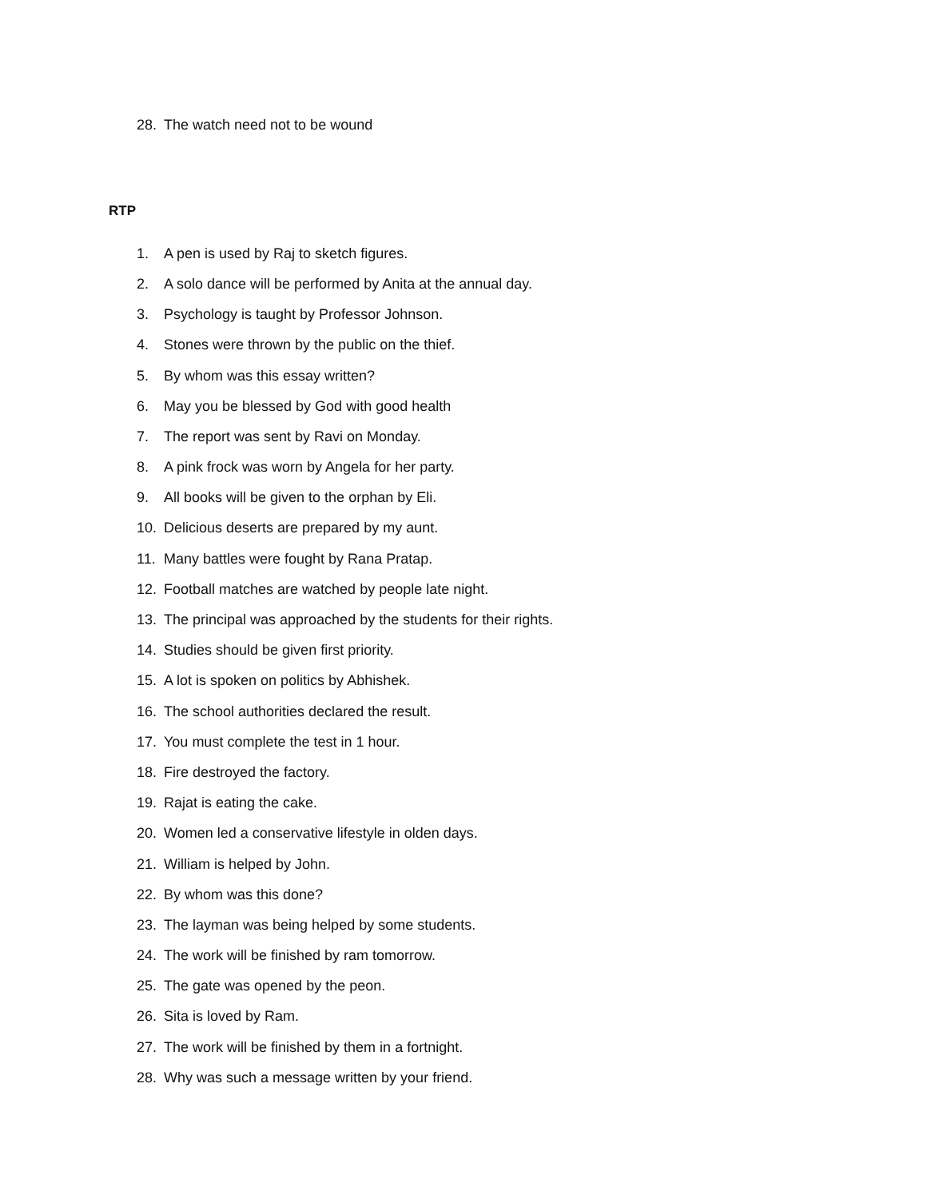28. The watch need not to be wound
RTP
1. A pen is used by Raj to sketch figures.
2. A solo dance will be performed by Anita at the annual day.
3. Psychology is taught by Professor Johnson.
4. Stones were thrown by the public on the thief.
5. By whom was this essay written?
6. May you be blessed by God with good health
7. The report was sent by Ravi on Monday.
8. A pink frock was worn by Angela for her party.
9. All books will be given to the orphan by Eli.
10. Delicious deserts are prepared by my aunt.
11. Many battles were fought by Rana Pratap.
12. Football matches are watched by people late night.
13. The principal was approached by the students for their rights.
14. Studies should be given first priority.
15. A lot is spoken on politics by Abhishek.
16. The school authorities declared the result.
17. You must complete the test in 1 hour.
18. Fire destroyed the factory.
19. Rajat is eating the cake.
20. Women led a conservative lifestyle in olden days.
21. William is helped by John.
22. By whom was this done?
23. The layman was being helped by some students.
24. The work will be finished by ram tomorrow.
25. The gate was opened by the peon.
26. Sita is loved by Ram.
27. The work will be finished by them in a fortnight.
28. Why was such a message written by your friend.